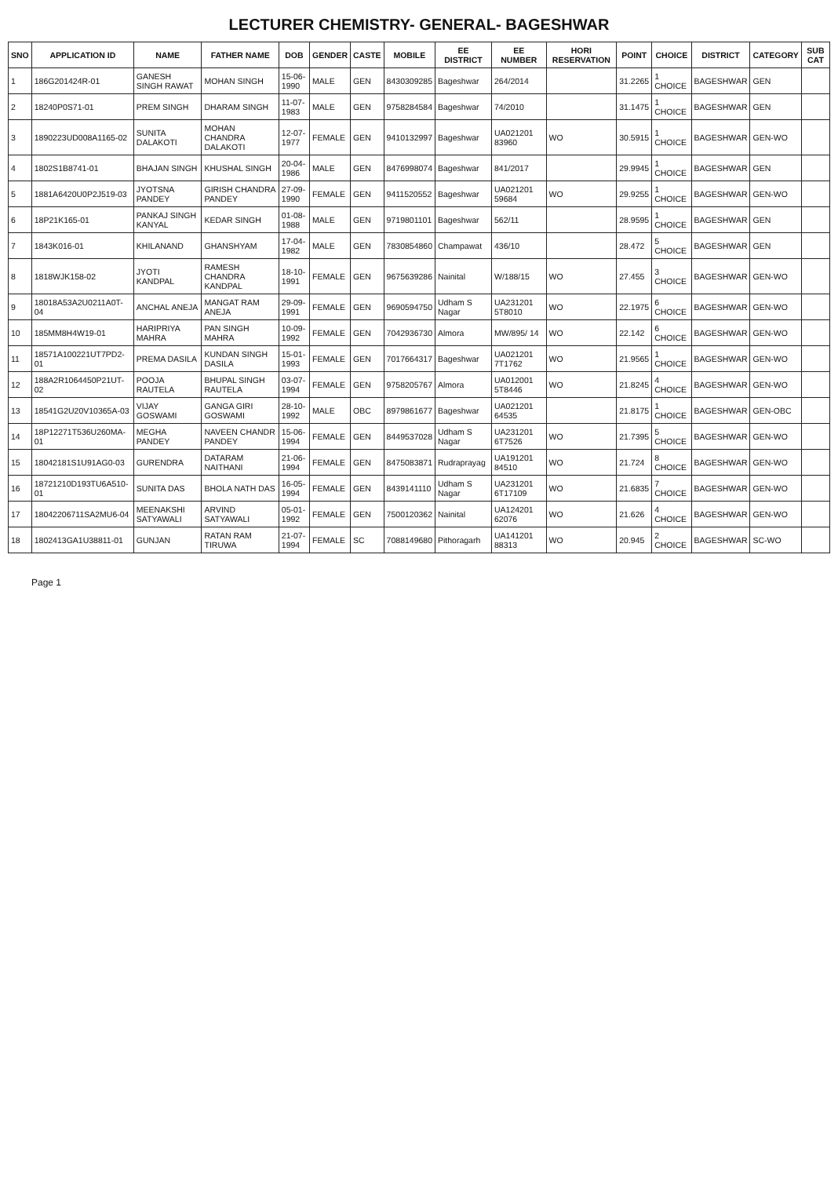LECTURER CHEMISTRY- GENERAL- BAGESHWAR
| SNO | APPLICATION ID | NAME | FATHER NAME | DOB | GENDER | CASTE | MOBILE | EE DISTRICT | EE NUMBER | HORI RESERVATION | POINT | CHOICE | DISTRICT | CATEGORY | SUB CAT |
| --- | --- | --- | --- | --- | --- | --- | --- | --- | --- | --- | --- | --- | --- | --- | --- |
| 1 | 186G201424R-01 | GANESH SINGH RAWAT | MOHAN SINGH | 15-06-1990 | MALE | GEN | 8430309285 | Bageshwar | 264/2014 | | 31.2265 | 1 CHOICE | BAGESHWAR | GEN | |
| 2 | 18240P0S71-01 | PREM SINGH | DHARAM SINGH | 11-07-1983 | MALE | GEN | 9758284584 | Bageshwar | 74/2010 | | 31.1475 | 1 CHOICE | BAGESHWAR | GEN | |
| 3 | 1890223UD008A1165-02 | SUNITA DALAKOTI | MOHAN CHANDRA DALAKOTI | 12-07-1977 | FEMALE | GEN | 9410132997 | Bageshwar | UA021201 83960 | WO | 30.5915 | 1 CHOICE | BAGESHWAR | GEN-WO | |
| 4 | 1802S1B8741-01 | BHAJAN SINGH | KHUSHAL SINGH | 20-04-1986 | MALE | GEN | 8476998074 | Bageshwar | 841/2017 | | 29.9945 | 1 CHOICE | BAGESHWAR | GEN | |
| 5 | 1881A6420U0P2J519-03 | JYOTSNA PANDEY | GIRISH CHANDRA PANDEY | 27-09-1990 | FEMALE | GEN | 9411520552 | Bageshwar | UA021201 59684 | WO | 29.9255 | 1 CHOICE | BAGESHWAR | GEN-WO | |
| 6 | 18P21K165-01 | PANKAJ SINGH KANYAL | KEDAR SINGH | 01-08-1988 | MALE | GEN | 9719801101 | Bageshwar | 562/11 | | 28.9595 | 1 CHOICE | BAGESHWAR | GEN | |
| 7 | 1843K016-01 | KHILANAND | GHANSHYAM | 17-04-1982 | MALE | GEN | 7830854860 | Champawat | 436/10 | | 28.472 | 5 CHOICE | BAGESHWAR | GEN | |
| 8 | 1818WJK158-02 | JYOTI KANDPAL | RAMESH CHANDRA KANDPAL | 18-10-1991 | FEMALE | GEN | 9675639286 | Nainital | W/188/15 | WO | 27.455 | 3 CHOICE | BAGESHWAR | GEN-WO | |
| 9 | 18018A53A2U0211A0T-04 | ANCHAL ANEJA | MANGAT RAM ANEJA | 29-09-1991 | FEMALE | GEN | 9690594750 | Udham S Nagar | UA231201 5T8010 | WO | 22.1975 | 6 CHOICE | BAGESHWAR | GEN-WO | |
| 10 | 185MM8H4W19-01 | HARIPRIYA MAHRA | PAN SINGH MAHRA | 10-09-1992 | FEMALE | GEN | 7042936730 | Almora | MW/895/ 14 | WO | 22.142 | 6 CHOICE | BAGESHWAR | GEN-WO | |
| 11 | 18571A100221UT7PD2-01 | PREMA DASILA | KUNDAN SINGH DASILA | 15-01-1993 | FEMALE | GEN | 7017664317 | Bageshwar | UA021201 7T1762 | WO | 21.9565 | 1 CHOICE | BAGESHWAR | GEN-WO | |
| 12 | 188A2R1064450P21UT-02 | POOJA RAUTELA | BHUPAL SINGH RAUTELA | 03-07-1994 | FEMALE | GEN | 9758205767 | Almora | UA012001 5T8446 | WO | 21.8245 | 4 CHOICE | BAGESHWAR | GEN-WO | |
| 13 | 18541G2U20V10365A-03 | VIJAY GOSWAMI | GANGA GIRI GOSWAMI | 28-10-1992 | MALE | OBC | 8979861677 | Bageshwar | UA021201 64535 | | 21.8175 | 1 CHOICE | BAGESHWAR | GEN-OBC | |
| 14 | 18P12271T536U260MA-01 | MEGHA PANDEY | NAVEEN CHANDR PANDEY | 15-06-1994 | FEMALE | GEN | 8449537028 | Udham S Nagar | UA231201 6T7526 | WO | 21.7395 | 5 CHOICE | BAGESHWAR | GEN-WO | |
| 15 | 18042181S1U91AG0-03 | GURENDRA | DATARAM NAITHANI | 21-06-1994 | FEMALE | GEN | 8475083871 | Rudraprayag | UA191201 84510 | WO | 21.724 | 8 CHOICE | BAGESHWAR | GEN-WO | |
| 16 | 18721210D193TU6A510-01 | SUNITA DAS | BHOLA NATH DAS | 16-05-1994 | FEMALE | GEN | 8439141110 | Udham S Nagar | UA231201 6T17109 | WO | 21.6835 | 7 CHOICE | BAGESHWAR | GEN-WO | |
| 17 | 18042206711SA2MU6-04 | MEENAKSHI SATYAWALI | ARVIND SATYAWALI | 05-01-1992 | FEMALE | GEN | 7500120362 | Nainital | UA124201 62076 | WO | 21.626 | 4 CHOICE | BAGESHWAR | GEN-WO | |
| 18 | 1802413GA1U38811-01 | GUNJAN | RATAN RAM TIRUWA | 21-07-1994 | FEMALE | SC | 7088149680 | Pithoragarh | UA141201 88313 | WO | 20.945 | 2 CHOICE | BAGESHWAR | SC-WO | |
Page 1